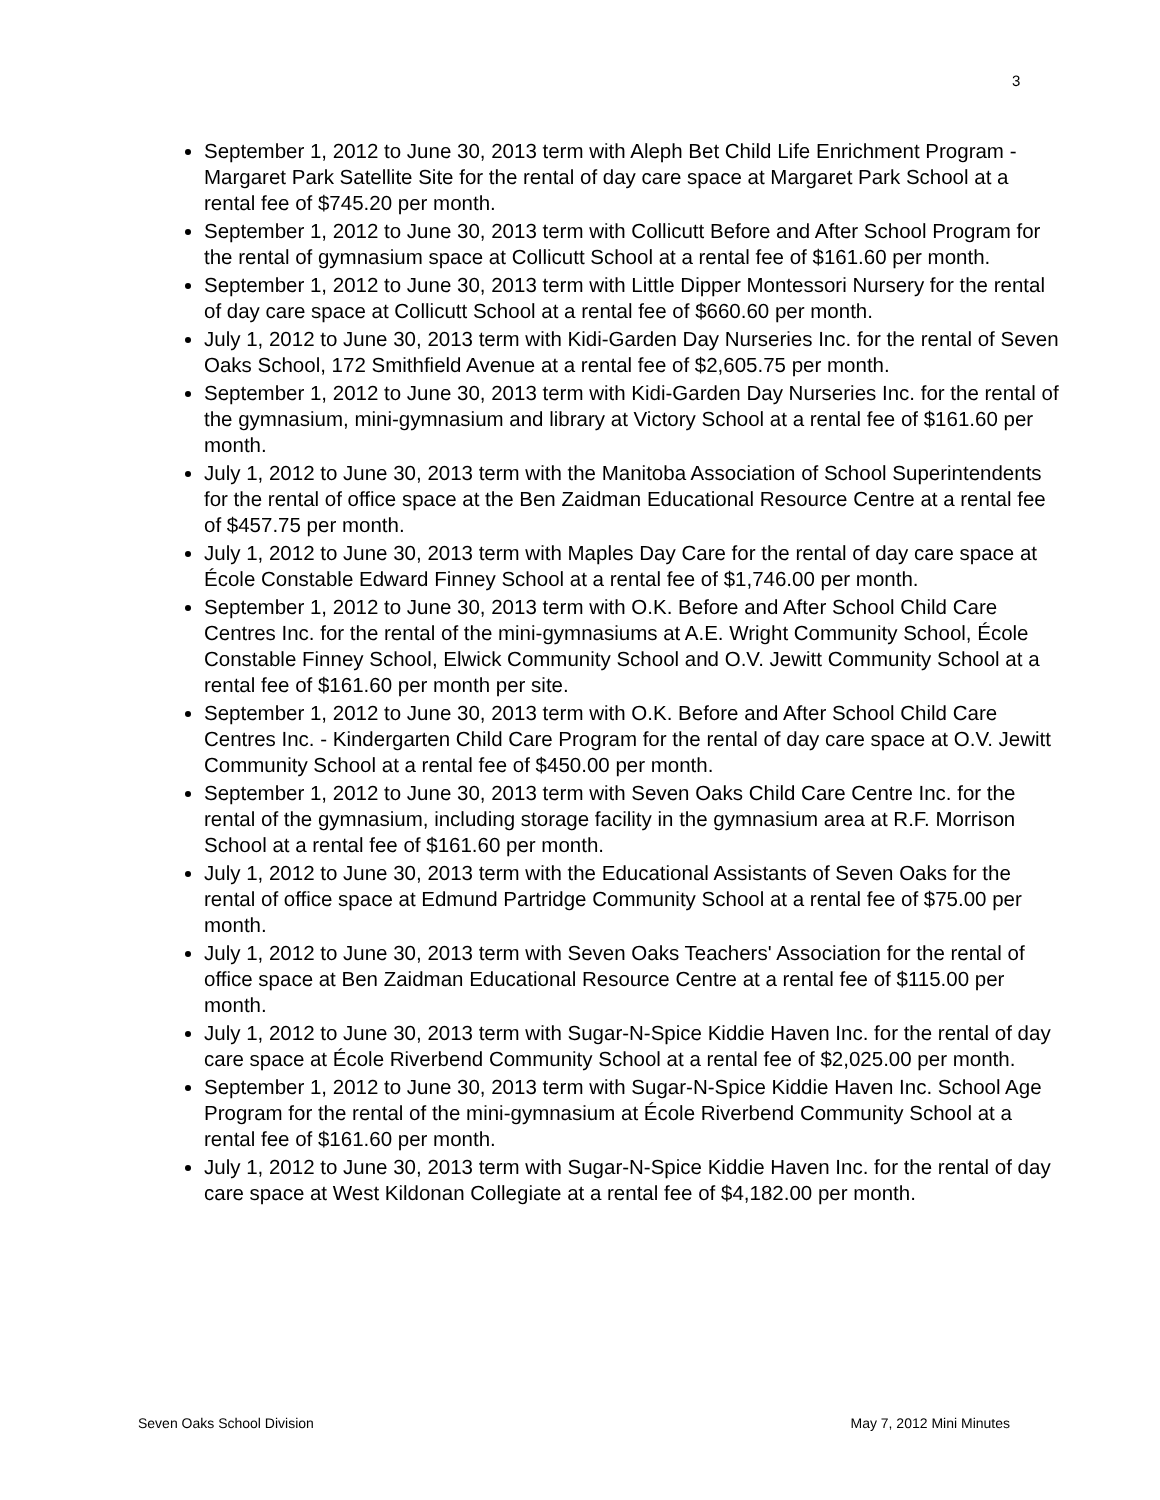3
September 1, 2012 to June 30, 2013 term with Aleph Bet Child Life Enrichment Program - Margaret Park Satellite Site for the rental of day care space at Margaret Park School at a rental fee of $745.20 per month.
September 1, 2012 to June 30, 2013 term with Collicutt Before and After School Program for the rental of gymnasium space at Collicutt School at a rental fee of $161.60 per month.
September 1, 2012 to June 30, 2013 term with Little Dipper Montessori Nursery for the rental of day care space at Collicutt School at a rental fee of $660.60 per month.
July 1, 2012 to June 30, 2013 term with Kidi-Garden Day Nurseries Inc. for the rental of Seven Oaks School, 172 Smithfield Avenue at a rental fee of $2,605.75 per month.
September 1, 2012 to June 30, 2013 term with Kidi-Garden Day Nurseries Inc. for the rental of the gymnasium, mini-gymnasium and library at Victory School at a rental fee of $161.60 per month.
July 1, 2012 to June 30, 2013 term with the Manitoba Association of School Superintendents for the rental of office space at the Ben Zaidman Educational Resource Centre at a rental fee of $457.75 per month.
July 1, 2012 to June 30, 2013 term with Maples Day Care for the rental of day care space at École Constable Edward Finney School at a rental fee of $1,746.00 per month.
September 1, 2012 to June 30, 2013 term with O.K. Before and After School Child Care Centres Inc. for the rental of the mini-gymnasiums at A.E. Wright Community School, École Constable Finney School, Elwick Community School and O.V. Jewitt Community School at a rental fee of $161.60 per month per site.
September 1, 2012 to June 30, 2013 term with O.K. Before and After School Child Care Centres Inc. - Kindergarten Child Care Program for the rental of day care space at O.V. Jewitt Community School at a rental fee of $450.00 per month.
September 1, 2012 to June 30, 2013 term with Seven Oaks Child Care Centre Inc. for the rental of the gymnasium, including storage facility in the gymnasium area at R.F. Morrison School at a rental fee of $161.60 per month.
July 1, 2012 to June 30, 2013 term with the Educational Assistants of Seven Oaks for the rental of office space at Edmund Partridge Community School at a rental fee of $75.00 per month.
July 1, 2012 to June 30, 2013 term with Seven Oaks Teachers' Association for the rental of office space at Ben Zaidman Educational Resource Centre at a rental fee of $115.00 per month.
July 1, 2012 to June 30, 2013 term with Sugar-N-Spice Kiddie Haven Inc. for the rental of day care space at École Riverbend Community School at a rental fee of $2,025.00 per month.
September 1, 2012 to June 30, 2013 term with Sugar-N-Spice Kiddie Haven Inc. School Age Program for the rental of the mini-gymnasium at École Riverbend Community School at a rental fee of $161.60 per month.
July 1, 2012 to June 30, 2013 term with Sugar-N-Spice Kiddie Haven Inc. for the rental of day care space at West Kildonan Collegiate at a rental fee of $4,182.00 per month.
Seven Oaks School Division May 7, 2012 Mini Minutes